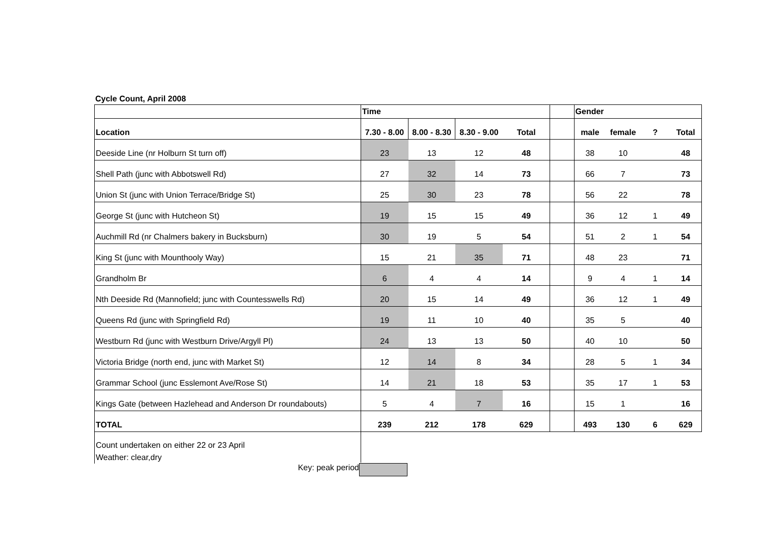Cycle Count, April 2008
| | Time | | | | | Gender | | | |
| --- | --- | --- | --- | --- | --- | --- | --- | --- | --- |
| Location | 7.30 - 8.00 | 8.00 - 8.30 | 8.30 - 9.00 | Total | | male | female | ? | Total |
| Deeside Line (nr Holburn St turn off) | 23 | 13 | 12 | 48 | | 38 | 10 | | 48 |
| Shell Path (junc with Abbotswell Rd) | 27 | 32 | 14 | 73 | | 66 | 7 | | 73 |
| Union St (junc with Union Terrace/Bridge St) | 25 | 30 | 23 | 78 | | 56 | 22 | | 78 |
| George St (junc with Hutcheon St) | 19 | 15 | 15 | 49 | | 36 | 12 | 1 | 49 |
| Auchmill Rd (nr Chalmers bakery in Bucksburn) | 30 | 19 | 5 | 54 | | 51 | 2 | 1 | 54 |
| King St (junc with Mounthooly Way) | 15 | 21 | 35 | 71 | | 48 | 23 | | 71 |
| Grandholm Br | 6 | 4 | 4 | 14 | | 9 | 4 | 1 | 14 |
| Nth Deeside Rd (Mannofield; junc with Countesswells Rd) | 20 | 15 | 14 | 49 | | 36 | 12 | 1 | 49 |
| Queens Rd (junc with Springfield Rd) | 19 | 11 | 10 | 40 | | 35 | 5 | | 40 |
| Westburn Rd (junc with Westburn Drive/Argyll Pl) | 24 | 13 | 13 | 50 | | 40 | 10 | | 50 |
| Victoria Bridge (north end, junc with Market St) | 12 | 14 | 8 | 34 | | 28 | 5 | 1 | 34 |
| Grammar School (junc Esslemont Ave/Rose St) | 14 | 21 | 18 | 53 | | 35 | 17 | 1 | 53 |
| Kings Gate (between Hazlehead and Anderson Dr roundabouts) | 5 | 4 | 7 | 16 | | 15 | 1 | | 16 |
| TOTAL | 239 | 212 | 178 | 629 | | 493 | 130 | 6 | 629 |
Count undertaken on either 22 or 23 April
Weather: clear,dry
Key: peak period